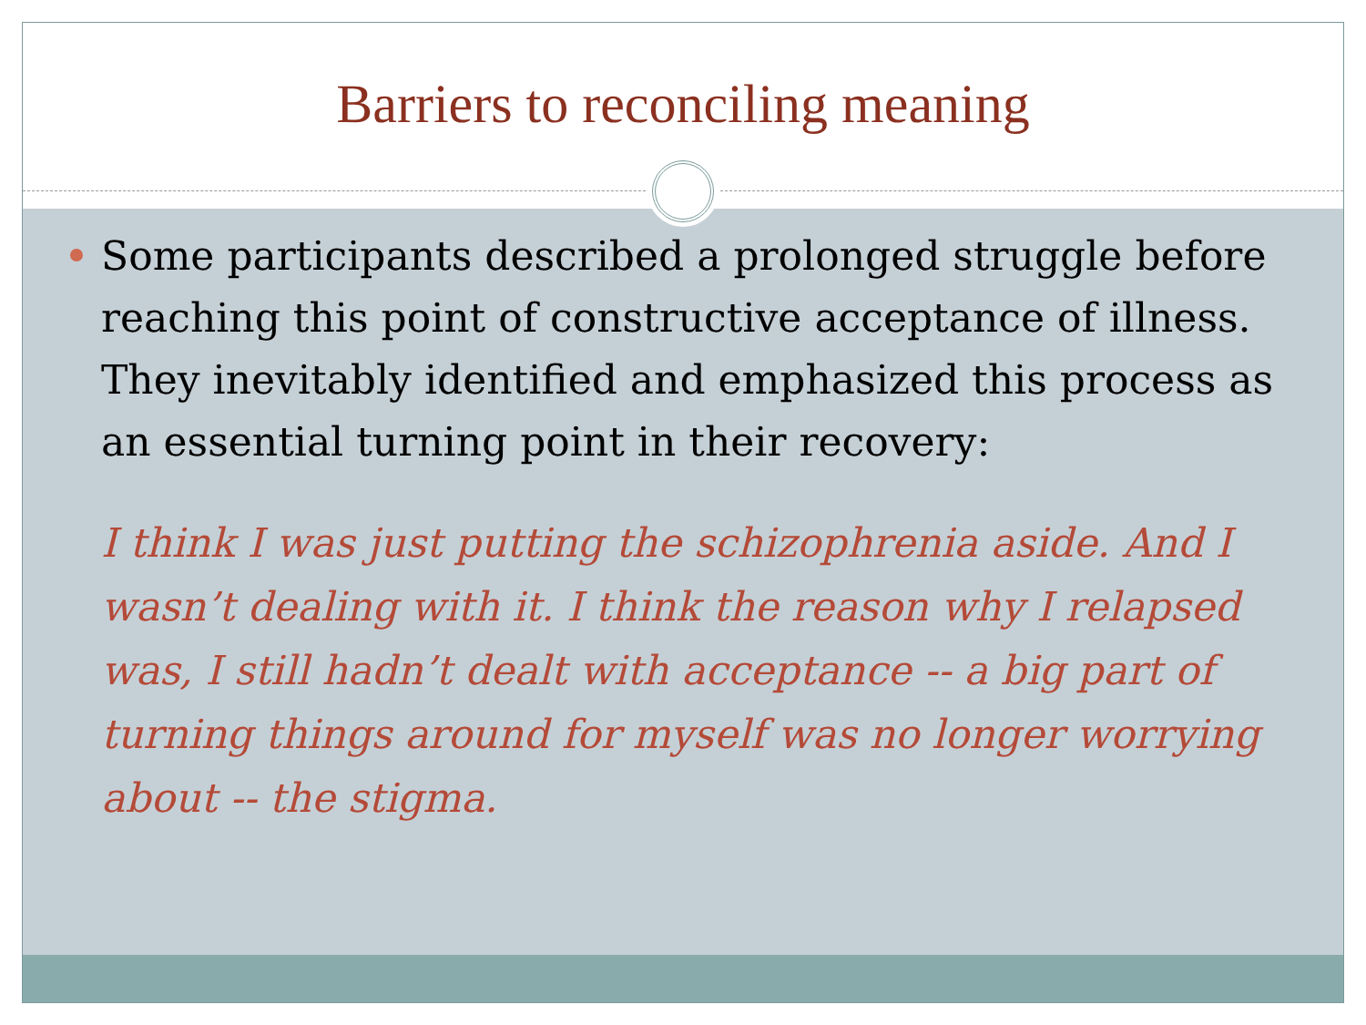Barriers to reconciling meaning
Some participants described a prolonged struggle before reaching this point of constructive acceptance of illness. They inevitably identified and emphasized this process as an essential turning point in their recovery:
I think I was just putting the schizophrenia aside. And I wasn’t dealing with it. I think the reason why I relapsed was, I still hadn’t dealt with acceptance -- a big part of turning things around for myself was no longer worrying about -- the stigma.